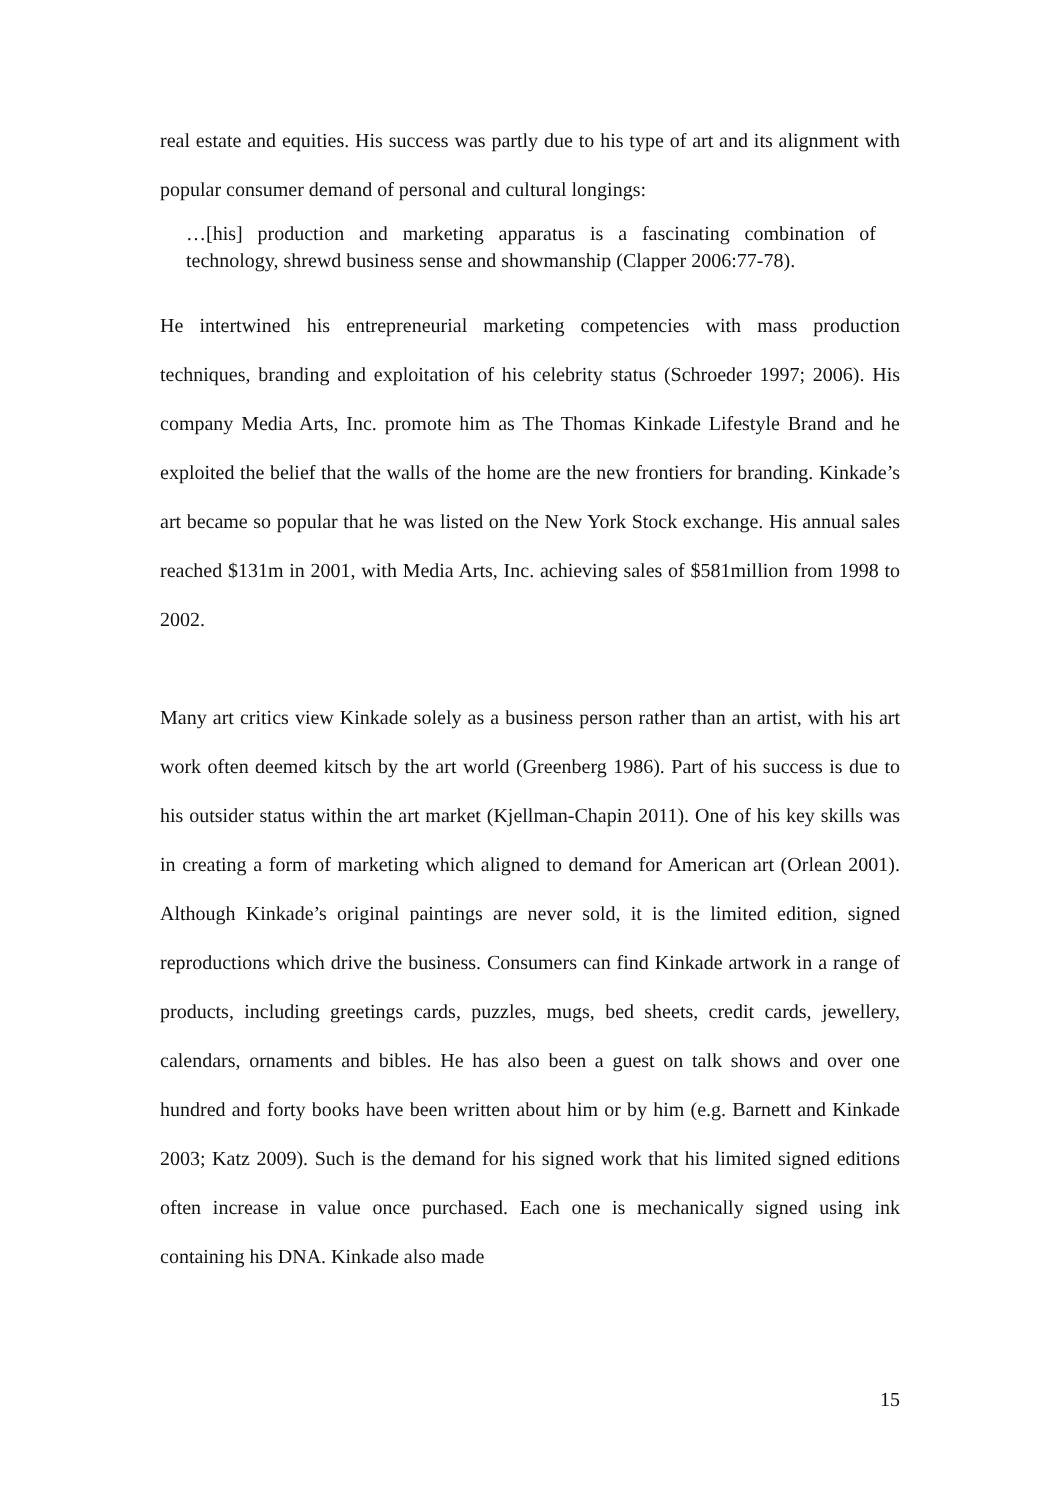real estate and equities. His success was partly due to his type of art and its alignment with popular consumer demand of personal and cultural longings:
…[his] production and marketing apparatus is a fascinating combination of technology, shrewd business sense and showmanship (Clapper 2006:77-78).
He intertwined his entrepreneurial marketing competencies with mass production techniques, branding and exploitation of his celebrity status (Schroeder 1997; 2006). His company Media Arts, Inc. promote him as The Thomas Kinkade Lifestyle Brand and he exploited the belief that the walls of the home are the new frontiers for branding. Kinkade’s art became so popular that he was listed on the New York Stock exchange. His annual sales reached $131m in 2001, with Media Arts, Inc. achieving sales of $581million from 1998 to 2002.
Many art critics view Kinkade solely as a business person rather than an artist, with his art work often deemed kitsch by the art world (Greenberg 1986). Part of his success is due to his outsider status within the art market (Kjellman-Chapin 2011). One of his key skills was in creating a form of marketing which aligned to demand for American art (Orlean 2001). Although Kinkade’s original paintings are never sold, it is the limited edition, signed reproductions which drive the business. Consumers can find Kinkade artwork in a range of products, including greetings cards, puzzles, mugs, bed sheets, credit cards, jewellery, calendars, ornaments and bibles. He has also been a guest on talk shows and over one hundred and forty books have been written about him or by him (e.g. Barnett and Kinkade 2003; Katz 2009). Such is the demand for his signed work that his limited signed editions often increase in value once purchased. Each one is mechanically signed using ink containing his DNA. Kinkade also made
15